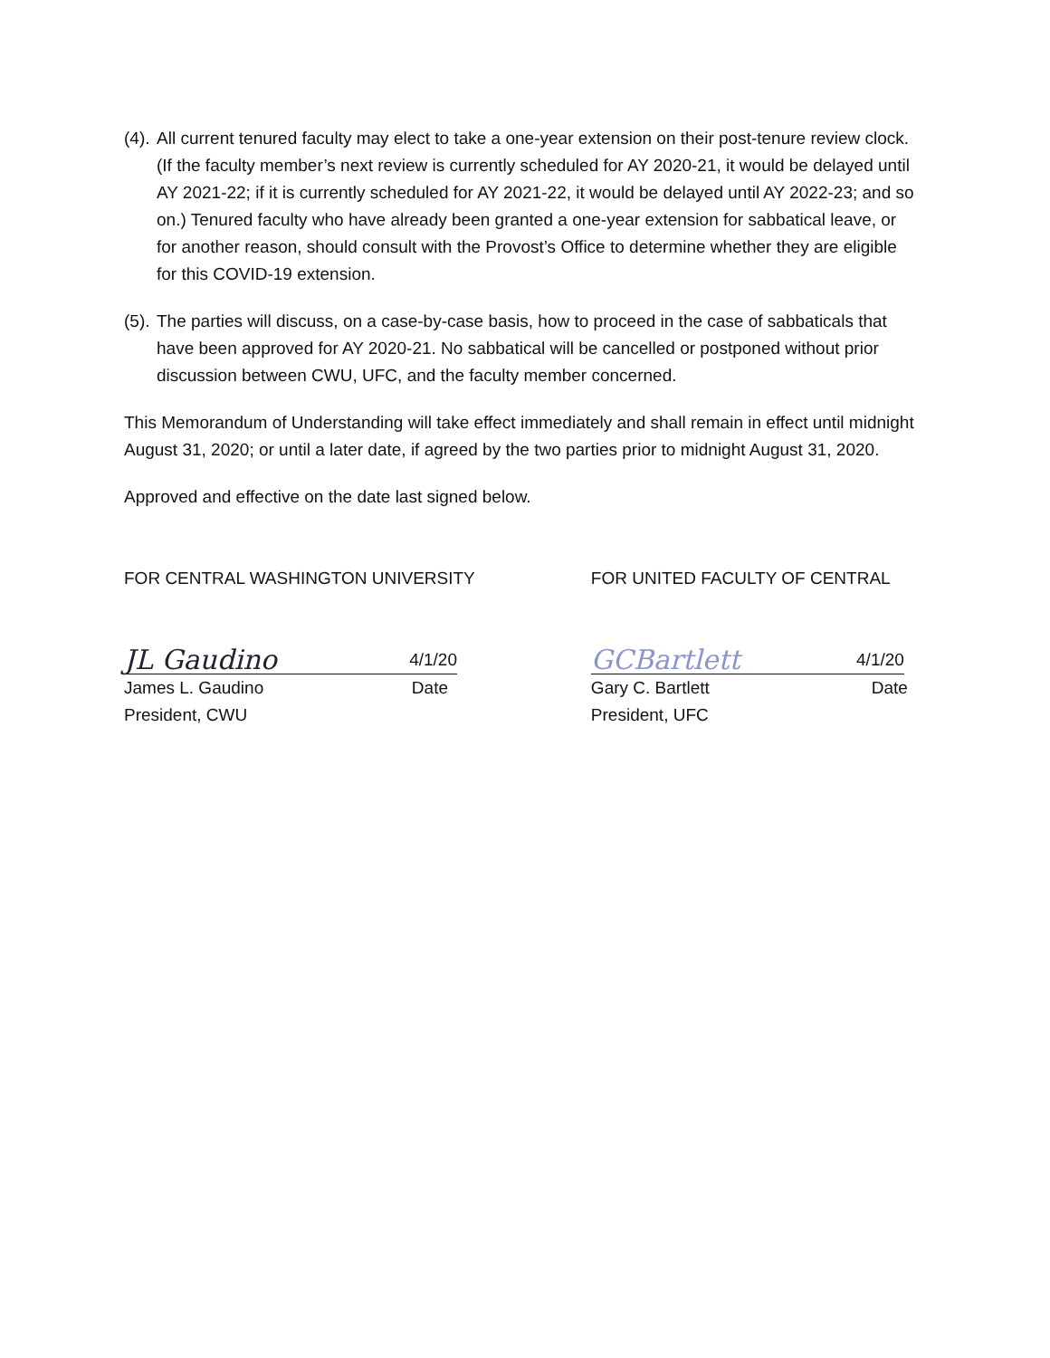(4). All current tenured faculty may elect to take a one-year extension on their post-tenure review clock. (If the faculty member’s next review is currently scheduled for AY 2020-21, it would be delayed until AY 2021-22; if it is currently scheduled for AY 2021-22, it would be delayed until AY 2022-23; and so on.) Tenured faculty who have already been granted a one-year extension for sabbatical leave, or for another reason, should consult with the Provost’s Office to determine whether they are eligible for this COVID-19 extension.
(5). The parties will discuss, on a case-by-case basis, how to proceed in the case of sabbaticals that have been approved for AY 2020-21. No sabbatical will be cancelled or postponed without prior discussion between CWU, UFC, and the faculty member concerned.
This Memorandum of Understanding will take effect immediately and shall remain in effect until midnight August 31, 2020; or until a later date, if agreed by the two parties prior to midnight August 31, 2020.
Approved and effective on the date last signed below.
FOR CENTRAL WASHINGTON UNIVERSITY
JL Gaudino 4/1/20
James L. Gaudino Date
President, CWU
FOR UNITED FACULTY OF CENTRAL
GCBartlett 4/1/20
Gary C. Bartlett Date
President, UFC